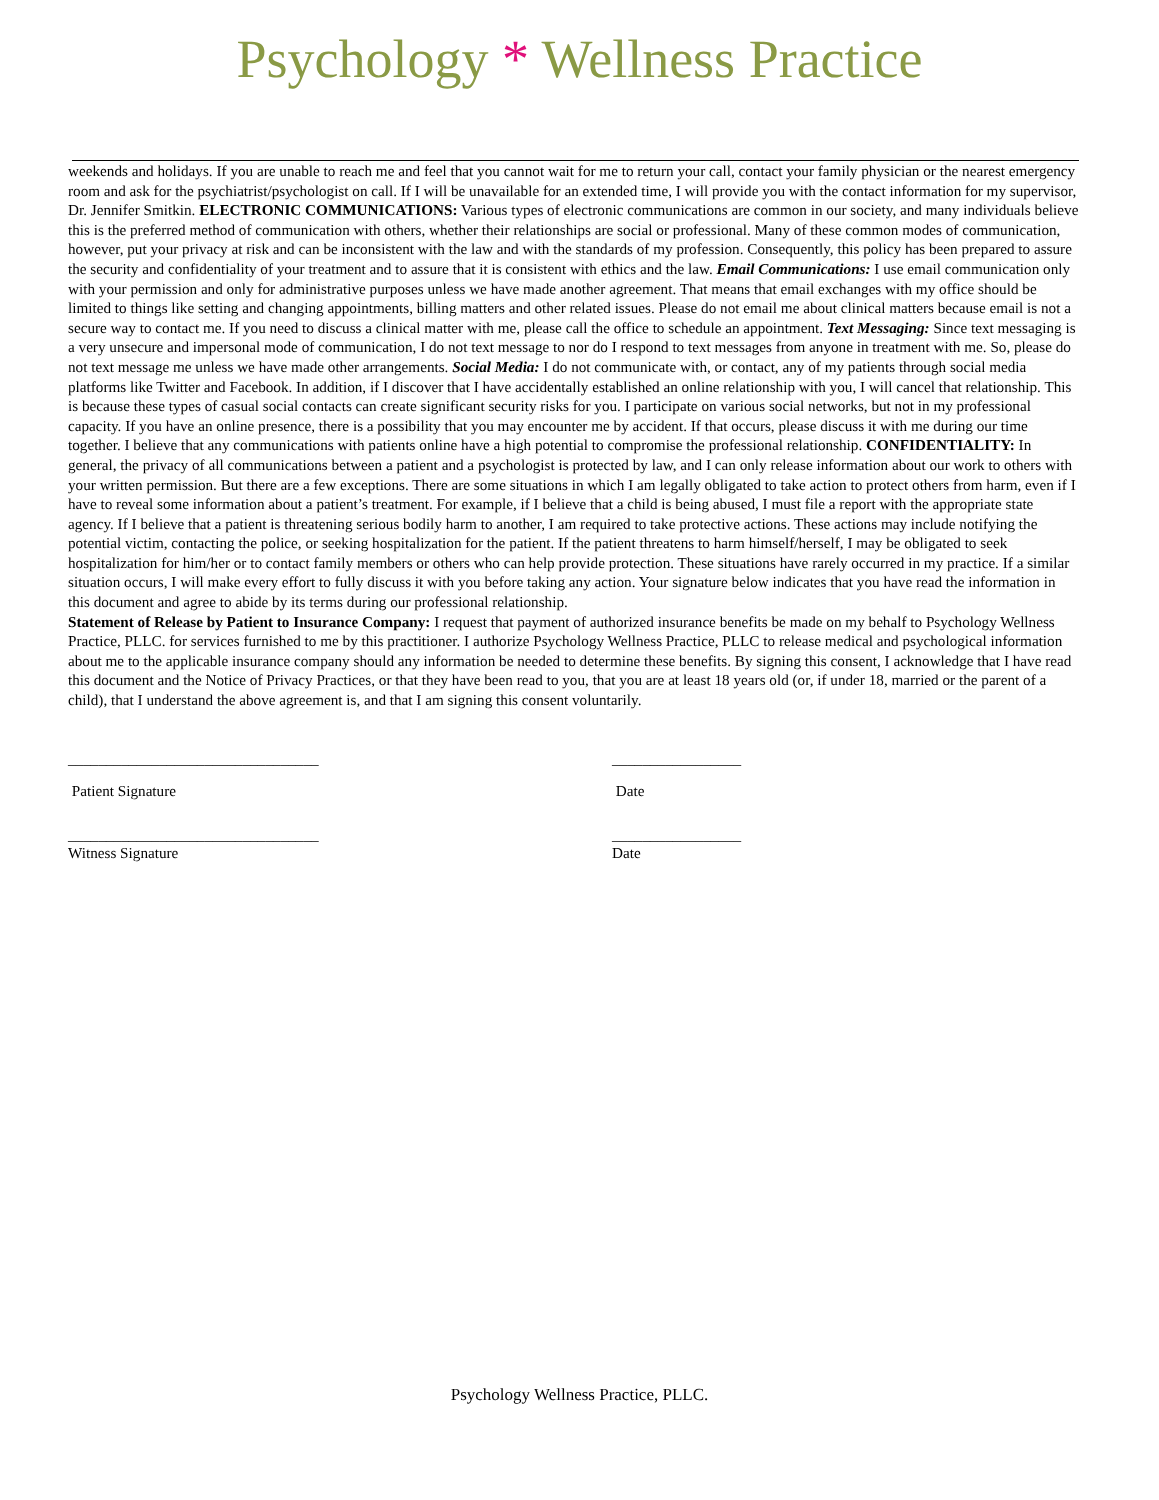Psychology * Wellness Practice
weekends and holidays. If you are unable to reach me and feel that you cannot wait for me to return your call, contact your family physician or the nearest emergency room and ask for the psychiatrist/psychologist on call. If I will be unavailable for an extended time, I will provide you with the contact information for my supervisor, Dr. Jennifer Smitkin. ELECTRONIC COMMUNICATIONS: Various types of electronic communications are common in our society, and many individuals believe this is the preferred method of communication with others, whether their relationships are social or professional. Many of these common modes of communication, however, put your privacy at risk and can be inconsistent with the law and with the standards of my profession. Consequently, this policy has been prepared to assure the security and confidentiality of your treatment and to assure that it is consistent with ethics and the law. Email Communications: I use email communication only with your permission and only for administrative purposes unless we have made another agreement. That means that email exchanges with my office should be limited to things like setting and changing appointments, billing matters and other related issues. Please do not email me about clinical matters because email is not a secure way to contact me. If you need to discuss a clinical matter with me, please call the office to schedule an appointment. Text Messaging: Since text messaging is a very unsecure and impersonal mode of communication, I do not text message to nor do I respond to text messages from anyone in treatment with me. So, please do not text message me unless we have made other arrangements. Social Media: I do not communicate with, or contact, any of my patients through social media platforms like Twitter and Facebook. In addition, if I discover that I have accidentally established an online relationship with you, I will cancel that relationship. This is because these types of casual social contacts can create significant security risks for you. I participate on various social networks, but not in my professional capacity. If you have an online presence, there is a possibility that you may encounter me by accident. If that occurs, please discuss it with me during our time together. I believe that any communications with patients online have a high potential to compromise the professional relationship. CONFIDENTIALITY: In general, the privacy of all communications between a patient and a psychologist is protected by law, and I can only release information about our work to others with your written permission. But there are a few exceptions. There are some situations in which I am legally obligated to take action to protect others from harm, even if I have to reveal some information about a patient’s treatment. For example, if I believe that a child is being abused, I must file a report with the appropriate state agency. If I believe that a patient is threatening serious bodily harm to another, I am required to take protective actions. These actions may include notifying the potential victim, contacting the police, or seeking hospitalization for the patient. If the patient threatens to harm himself/herself, I may be obligated to seek hospitalization for him/her or to contact family members or others who can help provide protection. These situations have rarely occurred in my practice. If a similar situation occurs, I will make every effort to fully discuss it with you before taking any action. Your signature below indicates that you have read the information in this document and agree to abide by its terms during our professional relationship.
Statement of Release by Patient to Insurance Company: I request that payment of authorized insurance benefits be made on my behalf to Psychology Wellness Practice, PLLC. for services furnished to me by this practitioner. I authorize Psychology Wellness Practice, PLLC to release medical and psychological information about me to the applicable insurance company should any information be needed to determine these benefits. By signing this consent, I acknowledge that I have read this document and the Notice of Privacy Practices, or that they have been read to you, that you are at least 18 years old (or, if under 18, married or the parent of a child), that I understand the above agreement is, and that I am signing this consent voluntarily.
_________________________________ _________________
Patient Signature Date
_________________________________ _________________
Witness Signature Date
Psychology Wellness Practice, PLLC.